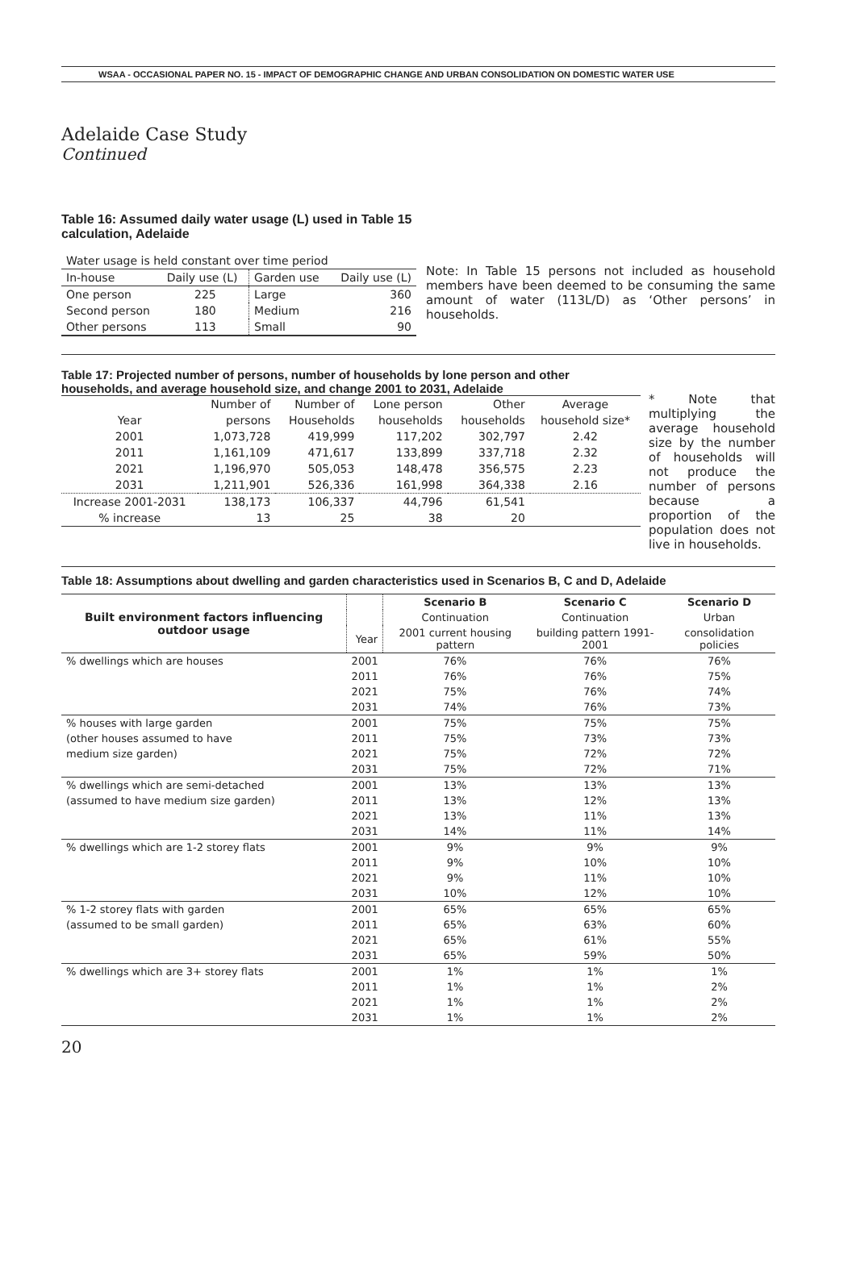WSAA - OCCASIONAL PAPER NO. 15 - IMPACT OF DEMOGRAPHIC CHANGE AND URBAN CONSOLIDATION ON DOMESTIC WATER USE
Adelaide Case Study
Continued
Table 16: Assumed daily water usage (L) used in Table 15 calculation, Adelaide
| Water usage is held constant over time period | | | |
| In-house | Daily use (L) | Garden use | Daily use (L) |
| One person | 225 | Large | 360 |
| Second person | 180 | Medium | 216 |
| Other persons | 113 | Small | 90 |
Note: In Table 15 persons not included as household members have been deemed to be consuming the same amount of water (113L/D) as ‘Other persons’ in households.
Table 17: Projected number of persons, number of households by lone person and other households, and average household size, and change 2001 to 2031, Adelaide
| | Number of | Number of | Lone person | Other | Average |
| Year | persons | Households | households | households | household size* |
| 2001 | 1,073,728 | 419,999 | 117,202 | 302,797 | 2.42 |
| 2011 | 1,161,109 | 471,617 | 133,899 | 337,718 | 2.32 |
| 2021 | 1,196,970 | 505,053 | 148,478 | 356,575 | 2.23 |
| 2031 | 1,211,901 | 526,336 | 161,998 | 364,338 | 2.16 |
| Increase 2001-2031 | 138,173 | 106,337 | 44,796 | 61,541 | |
| % increase | 13 | 25 | 38 | 20 | |
* Note that multiplying the average household size by the number of households will not produce the number of persons because a proportion of the population does not live in households.
Table 18: Assumptions about dwelling and garden characteristics used in Scenarios B, C and D, Adelaide
| Built environment factors influencing outdoor usage | | Scenario B | Scenario C | Scenario D |
| | | Continuation | Continuation | Urban |
| | Year | 2001 current housing pattern | building pattern 1991-2001 | consolidation policies |
| % dwellings which are houses | 2001 | 76% | 76% | 76% |
| | 2011 | 76% | 76% | 75% |
| | 2021 | 75% | 76% | 74% |
| | 2031 | 74% | 76% | 73% |
| % houses with large garden | 2001 | 75% | 75% | 75% |
| (other houses assumed to have | 2011 | 75% | 73% | 73% |
| medium size garden) | 2021 | 75% | 72% | 72% |
| | 2031 | 75% | 72% | 71% |
| % dwellings which are semi-detached | 2001 | 13% | 13% | 13% |
| (assumed to have medium size garden) | 2011 | 13% | 12% | 13% |
| | 2021 | 13% | 11% | 13% |
| | 2031 | 14% | 11% | 14% |
| % dwellings which are 1-2 storey flats | 2001 | 9% | 9% | 9% |
| | 2011 | 9% | 10% | 10% |
| | 2021 | 9% | 11% | 10% |
| | 2031 | 10% | 12% | 10% |
| % 1-2 storey flats with garden | 2001 | 65% | 65% | 65% |
| (assumed to be small garden) | 2011 | 65% | 63% | 60% |
| | 2021 | 65% | 61% | 55% |
| | 2031 | 65% | 59% | 50% |
| % dwellings which are 3+ storey flats | 2001 | 1% | 1% | 1% |
| | 2011 | 1% | 1% | 2% |
| | 2021 | 1% | 1% | 2% |
| | 2031 | 1% | 1% | 2% |
20